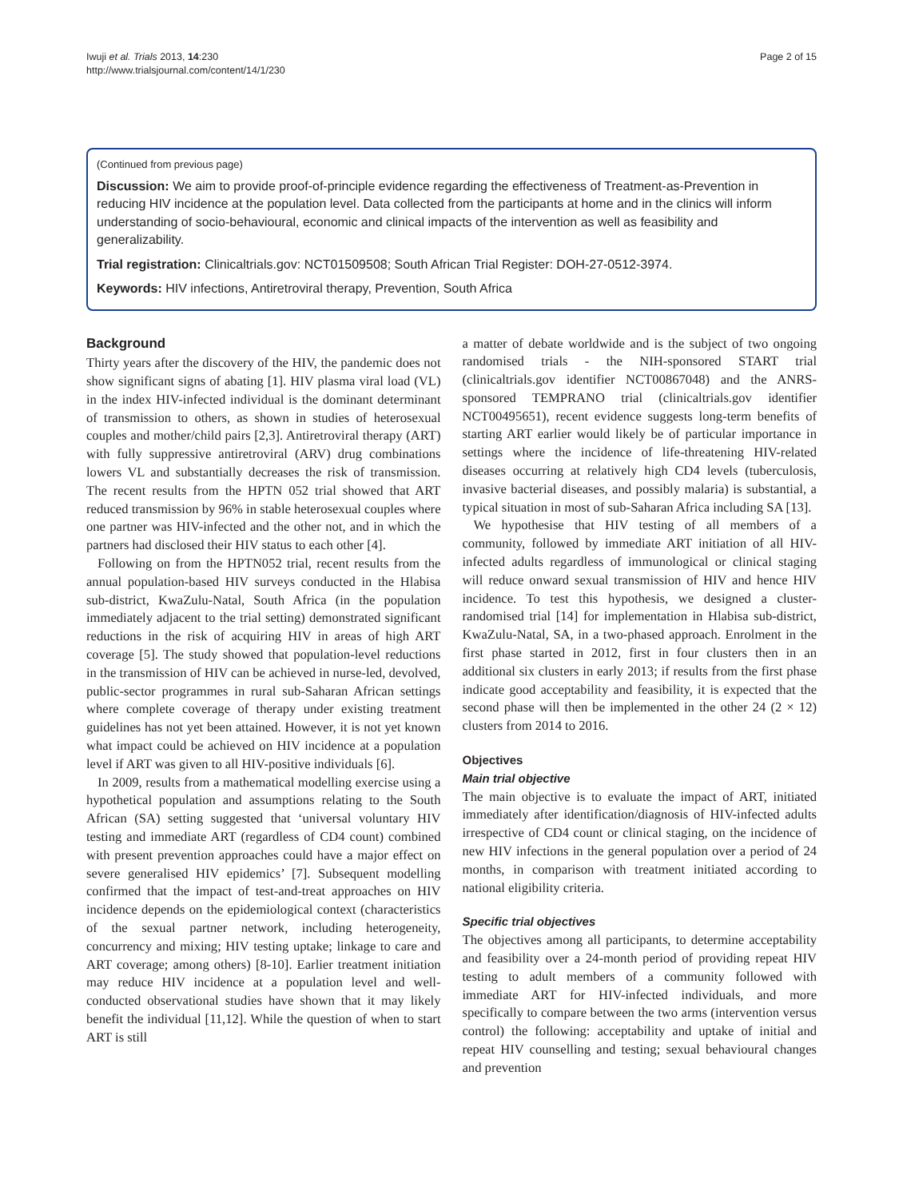Iwuji et al. Trials 2013, 14:230
http://www.trialsjournal.com/content/14/1/230
Page 2 of 15
(Continued from previous page)
Discussion: We aim to provide proof-of-principle evidence regarding the effectiveness of Treatment-as-Prevention in reducing HIV incidence at the population level. Data collected from the participants at home and in the clinics will inform understanding of socio-behavioural, economic and clinical impacts of the intervention as well as feasibility and generalizability.
Trial registration: Clinicaltrials.gov: NCT01509508; South African Trial Register: DOH-27-0512-3974.
Keywords: HIV infections, Antiretroviral therapy, Prevention, South Africa
Background
Thirty years after the discovery of the HIV, the pandemic does not show significant signs of abating [1]. HIV plasma viral load (VL) in the index HIV-infected individual is the dominant determinant of transmission to others, as shown in studies of heterosexual couples and mother/child pairs [2,3]. Antiretroviral therapy (ART) with fully suppressive antiretroviral (ARV) drug combinations lowers VL and substantially decreases the risk of transmission. The recent results from the HPTN 052 trial showed that ART reduced transmission by 96% in stable heterosexual couples where one partner was HIV-infected and the other not, and in which the partners had disclosed their HIV status to each other [4].
Following on from the HPTN052 trial, recent results from the annual population-based HIV surveys conducted in the Hlabisa sub-district, KwaZulu-Natal, South Africa (in the population immediately adjacent to the trial setting) demonstrated significant reductions in the risk of acquiring HIV in areas of high ART coverage [5]. The study showed that population-level reductions in the transmission of HIV can be achieved in nurse-led, devolved, public-sector programmes in rural sub-Saharan African settings where complete coverage of therapy under existing treatment guidelines has not yet been attained. However, it is not yet known what impact could be achieved on HIV incidence at a population level if ART was given to all HIV-positive individuals [6].
In 2009, results from a mathematical modelling exercise using a hypothetical population and assumptions relating to the South African (SA) setting suggested that ‘universal voluntary HIV testing and immediate ART (regardless of CD4 count) combined with present prevention approaches could have a major effect on severe generalised HIV epidemics’ [7]. Subsequent modelling confirmed that the impact of test-and-treat approaches on HIV incidence depends on the epidemiological context (characteristics of the sexual partner network, including heterogeneity, concurrency and mixing; HIV testing uptake; linkage to care and ART coverage; among others) [8-10]. Earlier treatment initiation may reduce HIV incidence at a population level and well-conducted observational studies have shown that it may likely benefit the individual [11,12]. While the question of when to start ART is still
a matter of debate worldwide and is the subject of two ongoing randomised trials - the NIH-sponsored START trial (clinicaltrials.gov identifier NCT00867048) and the ANRS-sponsored TEMPRANO trial (clinicaltrials.gov identifier NCT00495651), recent evidence suggests long-term benefits of starting ART earlier would likely be of particular importance in settings where the incidence of life-threatening HIV-related diseases occurring at relatively high CD4 levels (tuberculosis, invasive bacterial diseases, and possibly malaria) is substantial, a typical situation in most of sub-Saharan Africa including SA [13].
We hypothesise that HIV testing of all members of a community, followed by immediate ART initiation of all HIV-infected adults regardless of immunological or clinical staging will reduce onward sexual transmission of HIV and hence HIV incidence. To test this hypothesis, we designed a cluster-randomised trial [14] for implementation in Hlabisa sub-district, KwaZulu-Natal, SA, in a two-phased approach. Enrolment in the first phase started in 2012, first in four clusters then in an additional six clusters in early 2013; if results from the first phase indicate good acceptability and feasibility, it is expected that the second phase will then be implemented in the other 24 (2 × 12) clusters from 2014 to 2016.
Objectives
Main trial objective
The main objective is to evaluate the impact of ART, initiated immediately after identification/diagnosis of HIV-infected adults irrespective of CD4 count or clinical staging, on the incidence of new HIV infections in the general population over a period of 24 months, in comparison with treatment initiated according to national eligibility criteria.
Specific trial objectives
The objectives among all participants, to determine acceptability and feasibility over a 24-month period of providing repeat HIV testing to adult members of a community followed with immediate ART for HIV-infected individuals, and more specifically to compare between the two arms (intervention versus control) the following: acceptability and uptake of initial and repeat HIV counselling and testing; sexual behavioural changes and prevention